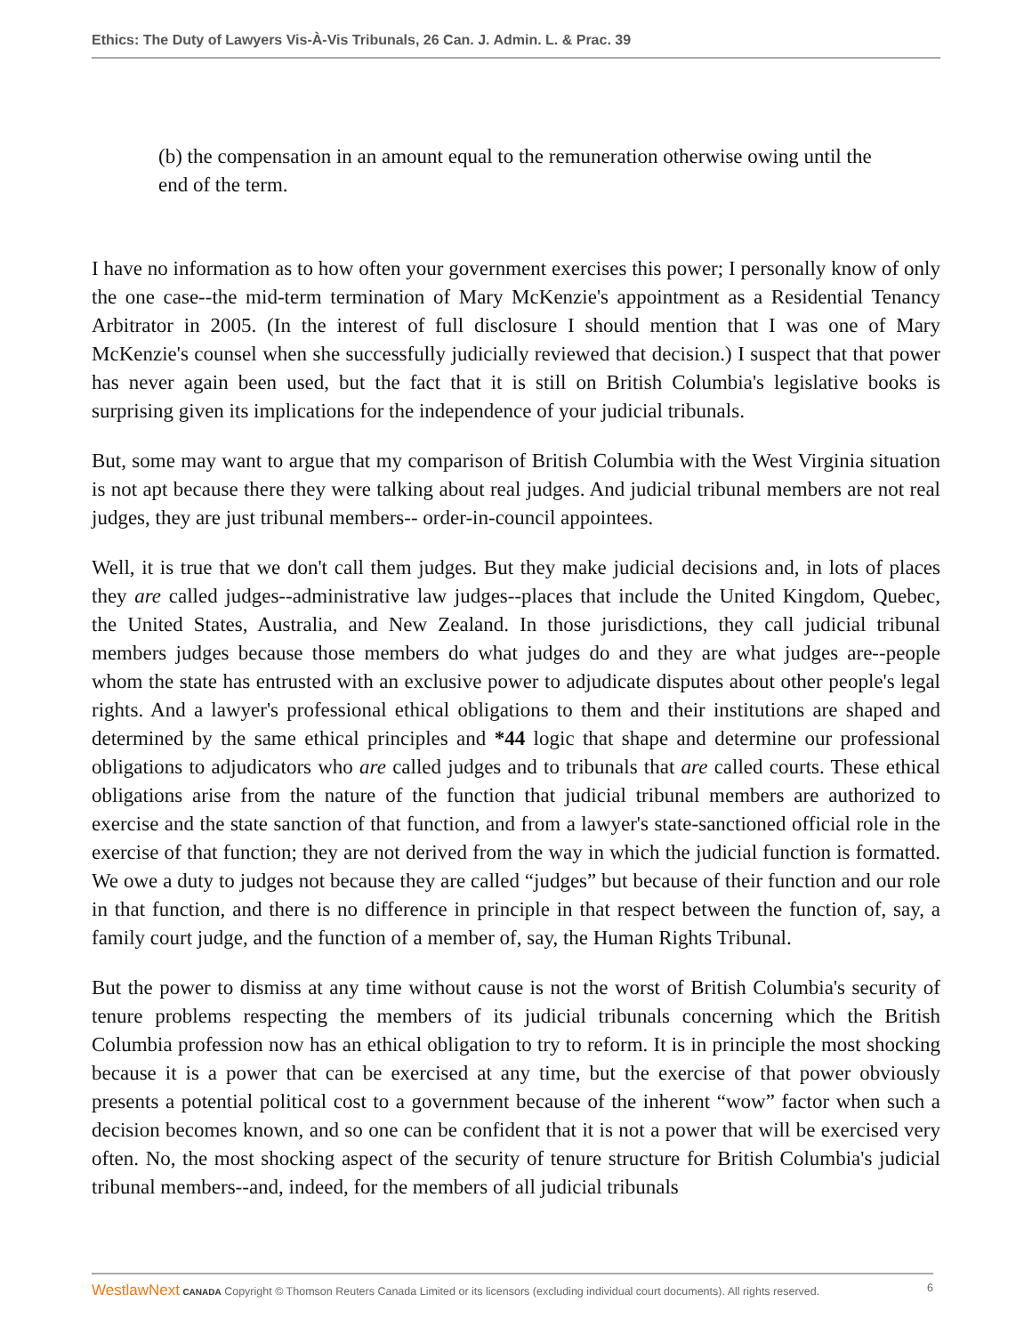Ethics: The Duty of Lawyers Vis-À-Vis Tribunals, 26 Can. J. Admin. L. & Prac. 39
(b) the compensation in an amount equal to the remuneration otherwise owing until the end of the term.
I have no information as to how often your government exercises this power; I personally know of only the one case--the mid-term termination of Mary McKenzie's appointment as a Residential Tenancy Arbitrator in 2005. (In the interest of full disclosure I should mention that I was one of Mary McKenzie's counsel when she successfully judicially reviewed that decision.) I suspect that that power has never again been used, but the fact that it is still on British Columbia's legislative books is surprising given its implications for the independence of your judicial tribunals.
But, some may want to argue that my comparison of British Columbia with the West Virginia situation is not apt because there they were talking about real judges. And judicial tribunal members are not real judges, they are just tribunal members-- order-in-council appointees.
Well, it is true that we don't call them judges. But they make judicial decisions and, in lots of places they are called judges--administrative law judges--places that include the United Kingdom, Quebec, the United States, Australia, and New Zealand. In those jurisdictions, they call judicial tribunal members judges because those members do what judges do and they are what judges are--people whom the state has entrusted with an exclusive power to adjudicate disputes about other people's legal rights. And a lawyer's professional ethical obligations to them and their institutions are shaped and determined by the same ethical principles and *44 logic that shape and determine our professional obligations to adjudicators who are called judges and to tribunals that are called courts. These ethical obligations arise from the nature of the function that judicial tribunal members are authorized to exercise and the state sanction of that function, and from a lawyer's state-sanctioned official role in the exercise of that function; they are not derived from the way in which the judicial function is formatted. We owe a duty to judges not because they are called “judges” but because of their function and our role in that function, and there is no difference in principle in that respect between the function of, say, a family court judge, and the function of a member of, say, the Human Rights Tribunal.
But the power to dismiss at any time without cause is not the worst of British Columbia's security of tenure problems respecting the members of its judicial tribunals concerning which the British Columbia profession now has an ethical obligation to try to reform. It is in principle the most shocking because it is a power that can be exercised at any time, but the exercise of that power obviously presents a potential political cost to a government because of the inherent “wow” factor when such a decision becomes known, and so one can be confident that it is not a power that will be exercised very often. No, the most shocking aspect of the security of tenure structure for British Columbia's judicial tribunal members--and, indeed, for the members of all judicial tribunals
WestlawNext CANADA Copyright © Thomson Reuters Canada Limited or its licensors (excluding individual court documents). All rights reserved. 6